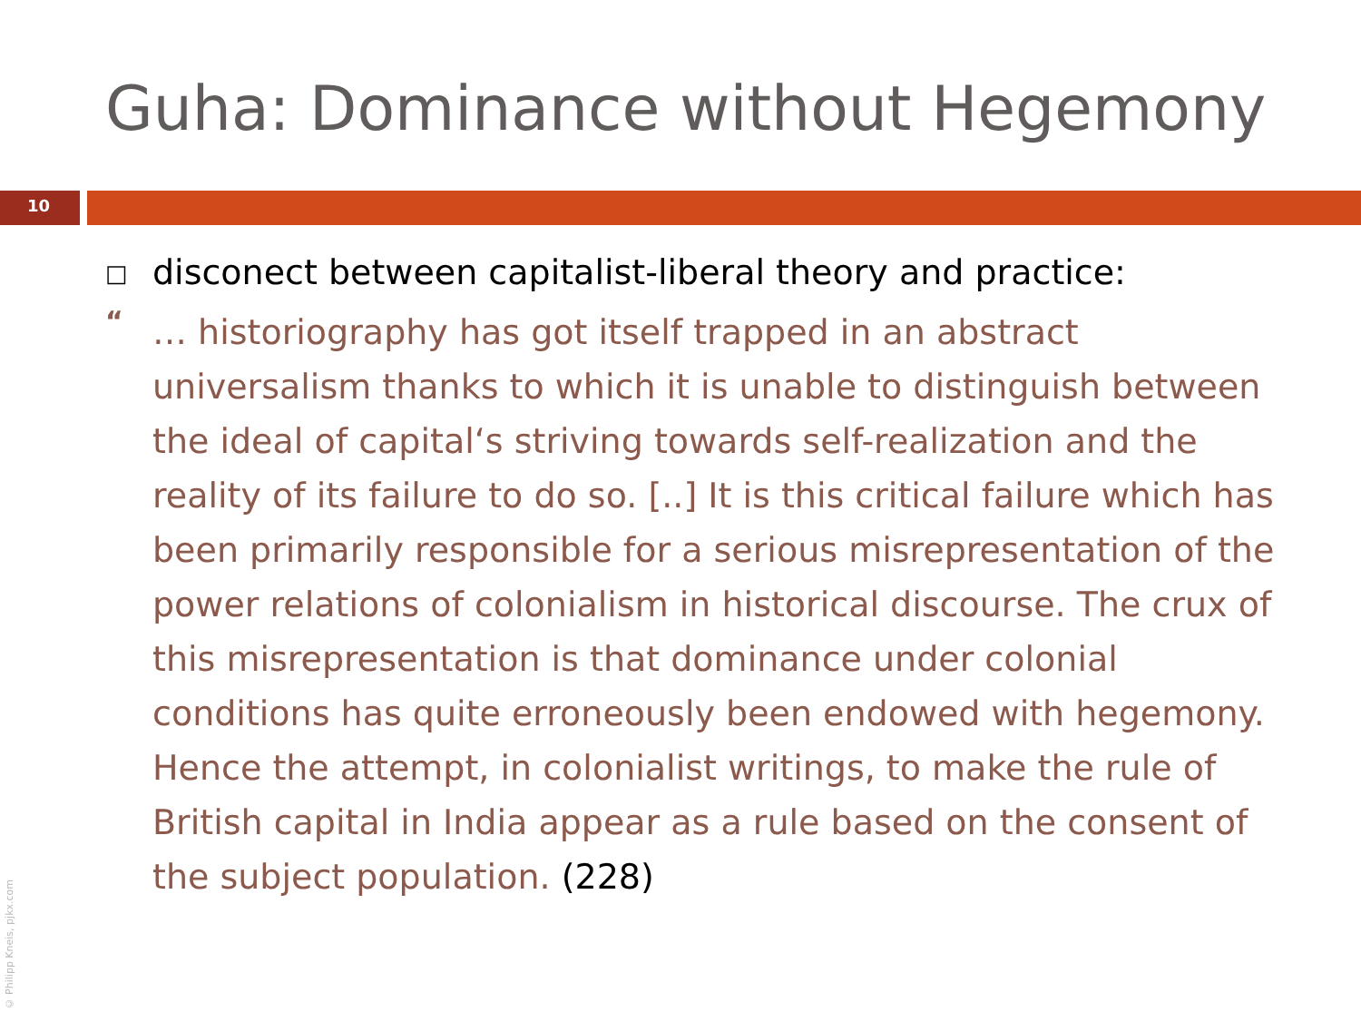Guha: Dominance without Hegemony
10
□
disconect between capitalist-liberal theory and practice:
“
… historiography has got itself trapped in an abstract universalism thanks to which it is unable to distinguish between the ideal of capital‘s striving towards self-realization and the reality of its failure to do so. [..] It is this critical failure which has been primarily responsible for a serious misrepresentation of the power relations of colonialism in historical discourse. The crux of this misrepresentation is that dominance under colonial conditions has quite erroneously been endowed with hegemony. Hence the attempt, in colonialist writings, to make the rule of British capital in India appear as a rule based on the consent of the subject population. (228)
© Philipp Kneis, pjkx.com